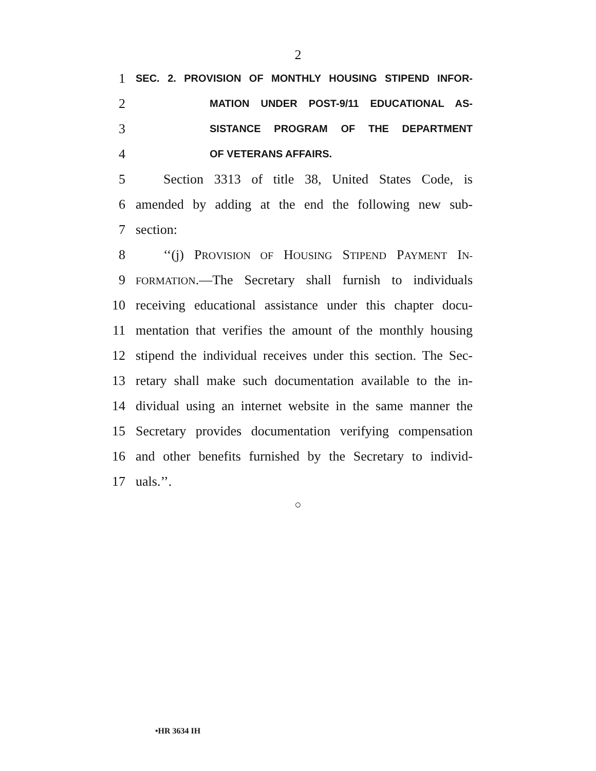2
1 SEC. 2. PROVISION OF MONTHLY HOUSING STIPEND INFOR-
2 MATION UNDER POST-9/11 EDUCATIONAL AS-
3 SISTANCE PROGRAM OF THE DEPARTMENT
4 OF VETERANS AFFAIRS.
5 Section 3313 of title 38, United States Code, is
6 amended by adding at the end the following new sub-
7 section:
8 ‘‘(j) PROVISION OF HOUSING STIPEND PAYMENT IN-
9 FORMATION.—The Secretary shall furnish to individuals
10 receiving educational assistance under this chapter docu-
11 mentation that verifies the amount of the monthly housing
12 stipend the individual receives under this section. The Sec-
13 retary shall make such documentation available to the in-
14 dividual using an internet website in the same manner the
15 Secretary provides documentation verifying compensation
16 and other benefits furnished by the Secretary to individ-
17 uals.’’.
○
•HR 3634 IH